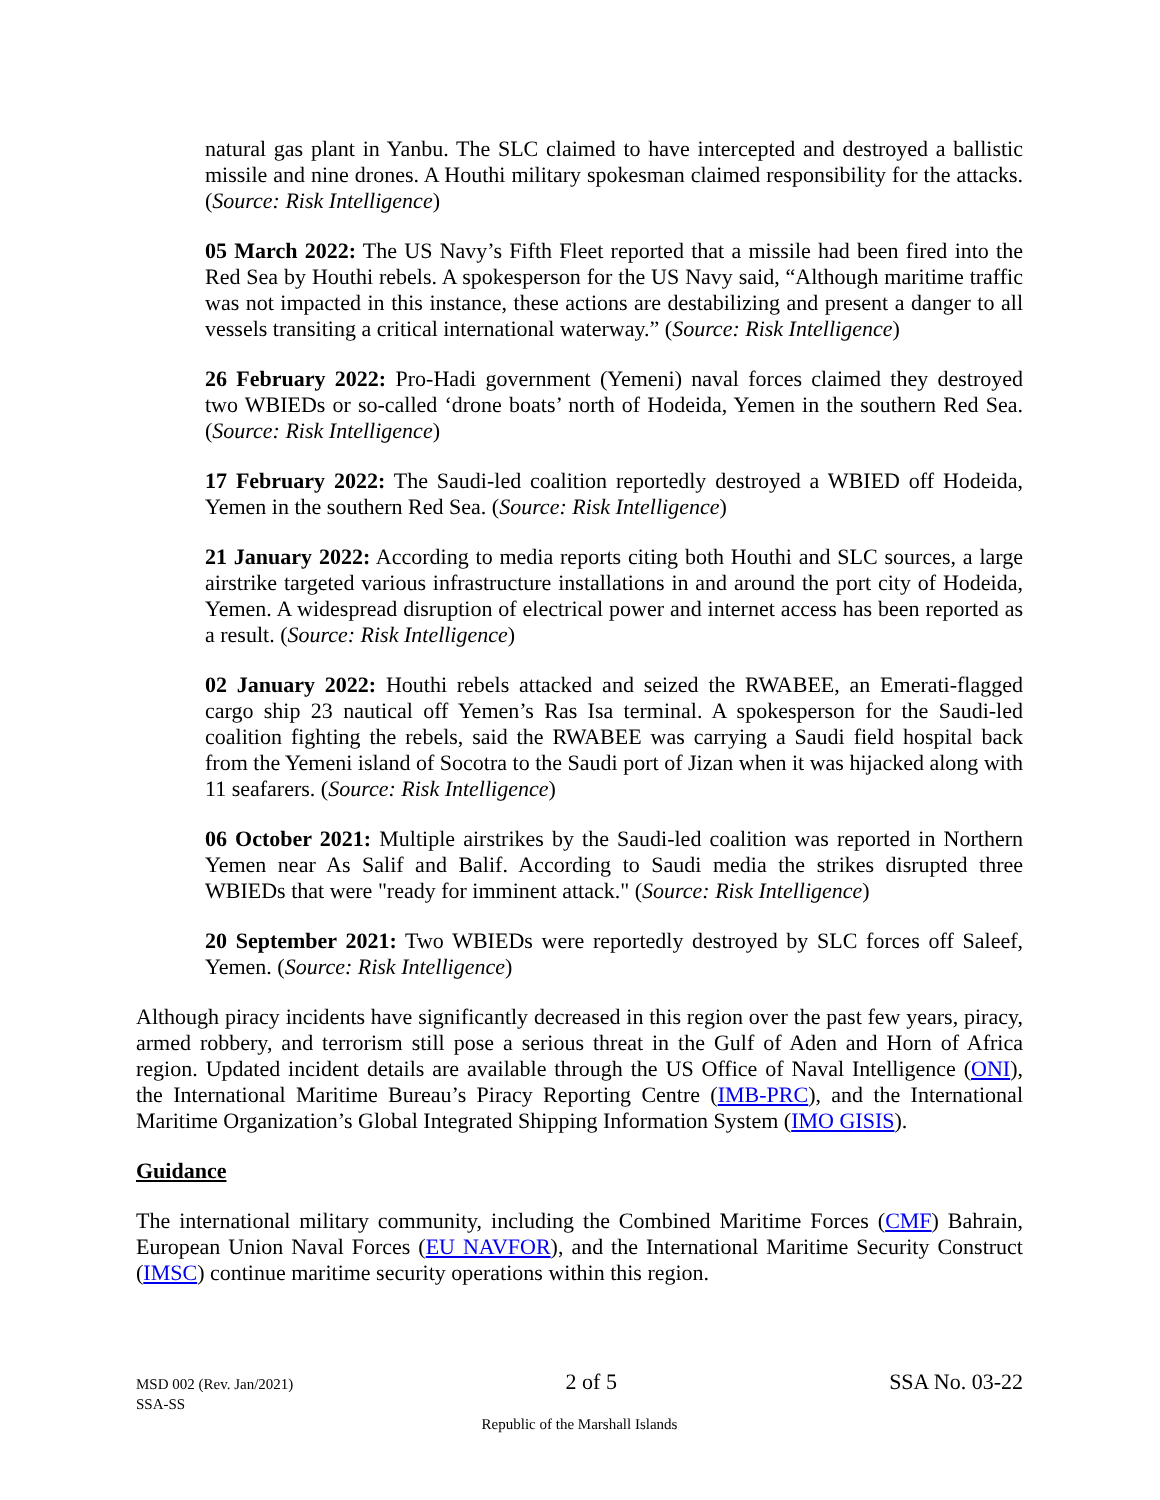natural gas plant in Yanbu. The SLC claimed to have intercepted and destroyed a ballistic missile and nine drones. A Houthi military spokesman claimed responsibility for the attacks. (Source: Risk Intelligence)
05 March 2022: The US Navy’s Fifth Fleet reported that a missile had been fired into the Red Sea by Houthi rebels. A spokesperson for the US Navy said, “Although maritime traffic was not impacted in this instance, these actions are destabilizing and present a danger to all vessels transiting a critical international waterway.” (Source: Risk Intelligence)
26 February 2022: Pro-Hadi government (Yemeni) naval forces claimed they destroyed two WBIEDs or so-called ‘drone boats’ north of Hodeida, Yemen in the southern Red Sea. (Source: Risk Intelligence)
17 February 2022: The Saudi-led coalition reportedly destroyed a WBIED off Hodeida, Yemen in the southern Red Sea. (Source: Risk Intelligence)
21 January 2022: According to media reports citing both Houthi and SLC sources, a large airstrike targeted various infrastructure installations in and around the port city of Hodeida, Yemen. A widespread disruption of electrical power and internet access has been reported as a result. (Source: Risk Intelligence)
02 January 2022: Houthi rebels attacked and seized the RWABEE, an Emerati-flagged cargo ship 23 nautical off Yemen’s Ras Isa terminal. A spokesperson for the Saudi-led coalition fighting the rebels, said the RWABEE was carrying a Saudi field hospital back from the Yemeni island of Socotra to the Saudi port of Jizan when it was hijacked along with 11 seafarers. (Source: Risk Intelligence)
06 October 2021: Multiple airstrikes by the Saudi-led coalition was reported in Northern Yemen near As Salif and Balif. According to Saudi media the strikes disrupted three WBIEDs that were "ready for imminent attack." (Source: Risk Intelligence)
20 September 2021: Two WBIEDs were reportedly destroyed by SLC forces off Saleef, Yemen. (Source: Risk Intelligence)
Although piracy incidents have significantly decreased in this region over the past few years, piracy, armed robbery, and terrorism still pose a serious threat in the Gulf of Aden and Horn of Africa region. Updated incident details are available through the US Office of Naval Intelligence (ONI), the International Maritime Bureau’s Piracy Reporting Centre (IMB-PRC), and the International Maritime Organization’s Global Integrated Shipping Information System (IMO GISIS).
Guidance
The international military community, including the Combined Maritime Forces (CMF) Bahrain, European Union Naval Forces (EU NAVFOR), and the International Maritime Security Construct (IMSC) continue maritime security operations within this region.
MSD 002 (Rev. Jan/2021) 2 of 5 SSA No. 03-22
SSA-SS
Republic of the Marshall Islands